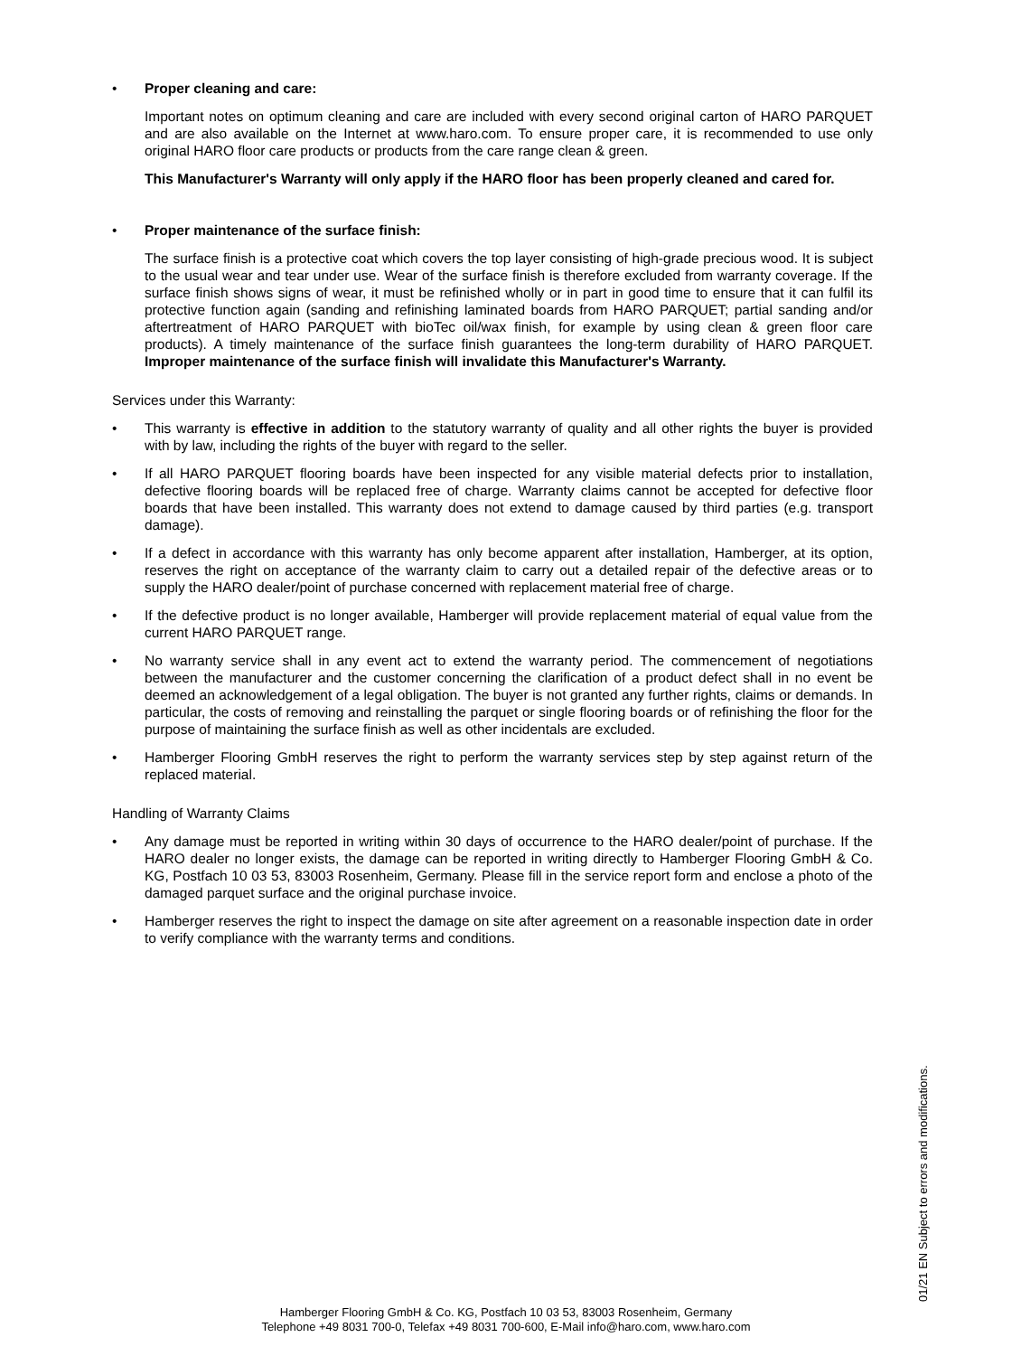• Proper cleaning and care:
Important notes on optimum cleaning and care are included with every second original carton of HARO PARQUET and are also available on the Internet at www.haro.com. To ensure proper care, it is recommended to use only original HARO floor care products or products from the care range clean & green.
This Manufacturer's Warranty will only apply if the HARO floor has been properly cleaned and cared for.
• Proper maintenance of the surface finish:
The surface finish is a protective coat which covers the top layer consisting of high-grade precious wood. It is subject to the usual wear and tear under use. Wear of the surface finish is therefore ex­cluded from warranty coverage. If the surface finish shows signs of wear, it must be refinished wholly or in part in good time to ensure that it can fulfil its protective function again (sanding and refinishing laminated boards from HARO PARQUET; partial sanding and/or aftertreatment of HARO PARQUET with bioTec oil/wax finish, for example by using clean & green floor care products). A timely mainte­nance of the surface finish guarantees the long-term durability of HARO PARQUET. Improper maintenance of the surface finish will invalidate this Manufacturer's Warranty.
Services under this Warranty:
• This warranty is effective in addition to the statutory warranty of quality and all other rights the buyer is provided with by law, including the rights of the buyer with regard to the seller.
• If all HARO PARQUET flooring boards have been inspected for any visible material defects prior to installation, defective flooring boards will be replaced free of charge. Warranty claims cannot be ac­cepted for defective floor boards that have been installed. This warranty does not extend to damage caused by third parties (e.g. transport damage).
• If a defect in accordance with this warranty has only become apparent after installation, Hamberger, at its option, reserves the right on acceptance of the warranty claim to carry out a detailed repair of the defective areas or to supply the HARO dealer/point of purchase concerned with replacement material free of charge.
• If the defective product is no longer available, Hamberger will provide replacement material of equal value from the current HARO PARQUET range.
• No warranty service shall in any event act to extend the warranty period. The commencement of ne­gotiations between the manufacturer and the customer concerning the clarification of a product defect shall in no event be deemed an acknowledgement of a legal obligation. The buyer is not granted any further rights, claims or demands. In particular, the costs of removing and reinstalling the parquet or single flooring boards or of refinishing the floor for the purpose of maintaining the surface finish as well as other incidentals are excluded.
• Hamberger Flooring GmbH reserves the right to perform the warranty services step by step against return of the replaced material.
Handling of Warranty Claims
• Any damage must be reported in writing within 30 days of occurrence to the HARO dealer/point of purchase. If the HARO dealer no longer exists, the damage can be reported in writing directly to Ham­berger Flooring GmbH & Co. KG, Postfach 10 03 53, 83003 Rosenheim, Germany. Please fill in the service report form and enclose a photo of the damaged parquet surface and the original purchase in­voice.
• Hamberger reserves the right to inspect the damage on site after agreement on a reasonable inspec­tion date in order to verify compliance with the warranty terms and conditions.
Hamberger Flooring GmbH & Co. KG, Postfach 10 03 53, 83003 Rosenheim, Germany
Telephone +49 8031 700-0, Telefax +49 8031 700-600, E-Mail info@haro.com, www.haro.com
01/21 EN Subject to errors and modifications.